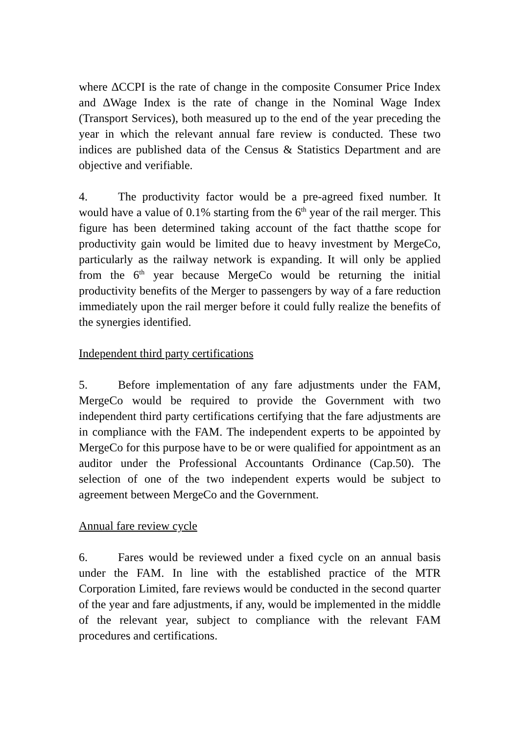where ΔCCPI is the rate of change in the composite Consumer Price Index and ΔWage Index is the rate of change in the Nominal Wage Index (Transport Services), both measured up to the end of the year preceding the year in which the relevant annual fare review is conducted. These two indices are published data of the Census & Statistics Department and are objective and verifiable.
4. The productivity factor would be a pre-agreed fixed number. It would have a value of 0.1% starting from the 6<sup>th</sup> year of the rail merger. This figure has been determined taking account of the fact thatthe scope for productivity gain would be limited due to heavy investment by MergeCo, particularly as the railway network is expanding. It will only be applied from the 6<sup>th</sup> year because MergeCo would be returning the initial productivity benefits of the Merger to passengers by way of a fare reduction immediately upon the rail merger before it could fully realize the benefits of the synergies identified.
Independent third party certifications
5. Before implementation of any fare adjustments under the FAM, MergeCo would be required to provide the Government with two independent third party certifications certifying that the fare adjustments are in compliance with the FAM. The independent experts to be appointed by MergeCo for this purpose have to be or were qualified for appointment as an auditor under the Professional Accountants Ordinance (Cap.50). The selection of one of the two independent experts would be subject to agreement between MergeCo and the Government.
Annual fare review cycle
6. Fares would be reviewed under a fixed cycle on an annual basis under the FAM. In line with the established practice of the MTR Corporation Limited, fare reviews would be conducted in the second quarter of the year and fare adjustments, if any, would be implemented in the middle of the relevant year, subject to compliance with the relevant FAM procedures and certifications.